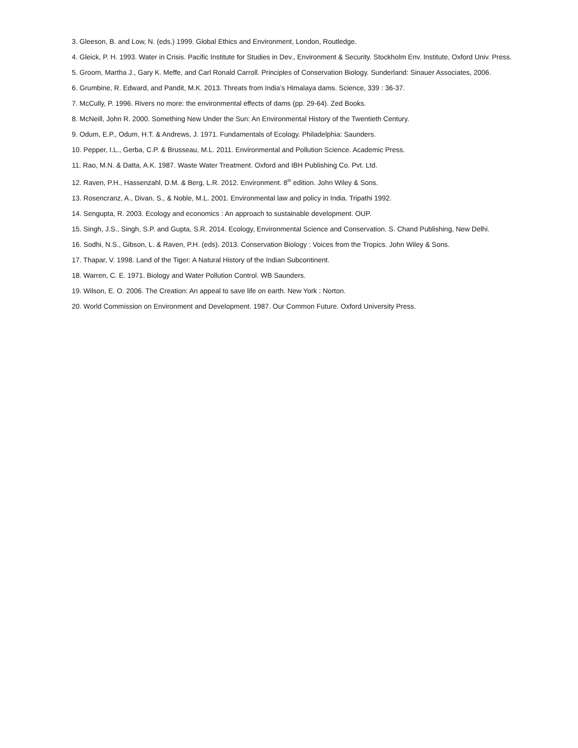3. Gleeson, B. and Low, N. (eds.) 1999. Global Ethics and Environment, London, Routledge.
4. Gleick, P. H. 1993. Water in Crisis. Pacific Institute for Studies in Dev., Environment & Security. Stockholm Env. Institute, Oxford Univ. Press.
5. Groom, Martha J., Gary K. Meffe, and Carl Ronald Carroll. Principles of Conservation Biology. Sunderland: Sinauer Associates, 2006.
6. Grumbine, R. Edward, and Pandit, M.K. 2013. Threats from India’s Himalaya dams. Science, 339 : 36-37.
7. McCully, P. 1996. Rivers no more: the environmental effects of dams (pp. 29-64). Zed Books.
8. McNeill, John R. 2000. Something New Under the Sun: An Environmental History of the Twentieth Century.
9. Odum, E.P., Odum, H.T. & Andrews, J. 1971. Fundamentals of Ecology. Philadelphia: Saunders.
10. Pepper, I.L., Gerba, C.P. & Brusseau, M.L. 2011. Environmental and Pollution Science. Academic Press.
11. Rao, M.N. & Datta, A.K. 1987. Waste Water Treatment. Oxford and IBH Publishing Co. Pvt. Ltd.
12. Raven, P.H., Hassenzahl, D.M. & Berg, L.R. 2012. Environment. 8<sup>th</sup> edition. John Wiley & Sons.
13. Rosencranz, A., Divan, S., & Noble, M.L. 2001. Environmental law and policy in India. Tripathi 1992.
14. Sengupta, R. 2003. Ecology and economics : An approach to sustainable development. OUP.
15. Singh, J.S., Singh, S.P. and Gupta, S.R. 2014. Ecology, Environmental Science and Conservation. S. Chand Publishing, New Delhi.
16. Sodhi, N.S., Gibson, L. & Raven, P.H. (eds). 2013. Conservation Biology : Voices from the Tropics. John Wiley & Sons.
17. Thapar, V. 1998. Land of the Tiger: A Natural History of the Indian Subcontinent.
18. Warren, C. E. 1971. Biology and Water Pollution Control. WB Saunders.
19. Wilson, E. O. 2006. The Creation: An appeal to save life on earth. New York : Norton.
20. World Commission on Environment and Development. 1987. Our Common Future. Oxford University Press.